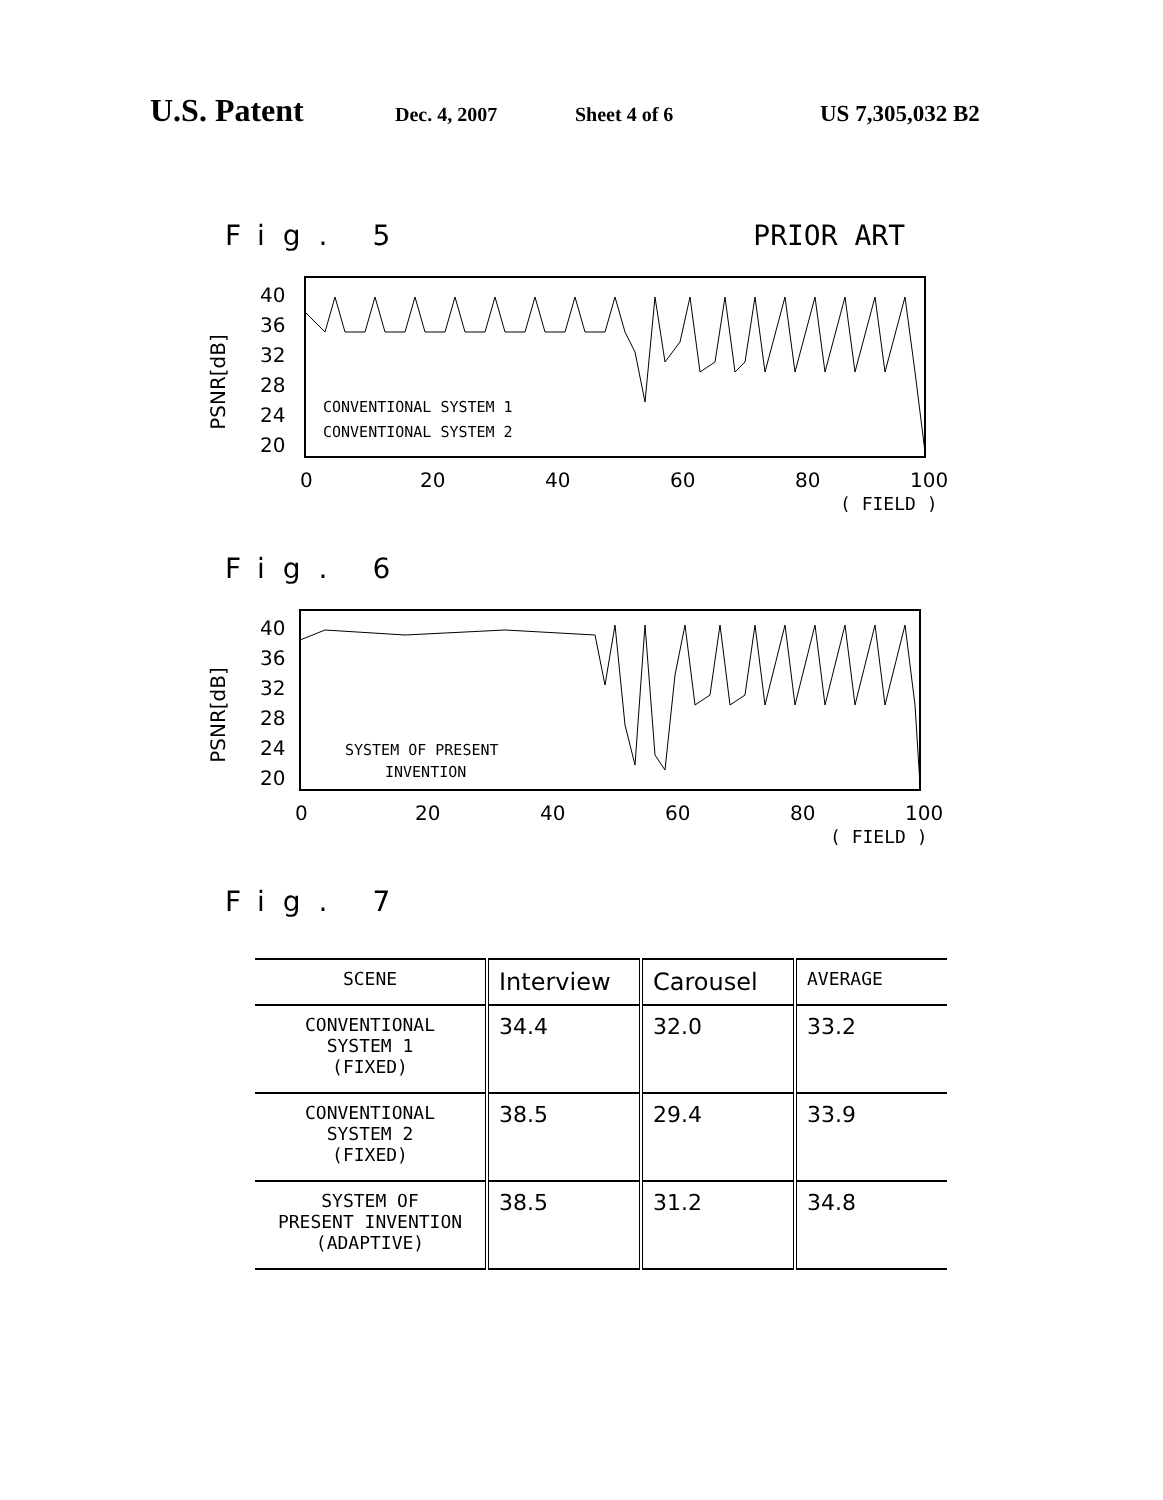U.S. Patent Dec. 4, 2007 Sheet 4 of 6 US 7,305,032 B2
Fig. 5 PRIOR ART
PSNR[dB]
40
36
32
28
24
20
CONVENTIONAL SYSTEM 1
CONVENTIONAL SYSTEM 2
0
20
40
60
80
100
( FIELD )
Fig. 6
PSNR[dB]
40
36
32
28
24
20
SYSTEM OF PRESENT
INVENTION
0
20
40
60
80
100
( FIELD )
Fig. 7
| SCENE | Interview | Carousel | AVERAGE |
| --- | --- | --- | --- |
| CONVENTIONAL SYSTEM 1 (FIXED) | 34.4 | 32.0 | 33.2 |
| CONVENTIONAL SYSTEM 2 (FIXED) | 38.5 | 29.4 | 33.9 |
| SYSTEM OF PRESENT INVENTION (ADAPTIVE) | 38.5 | 31.2 | 34.8 |